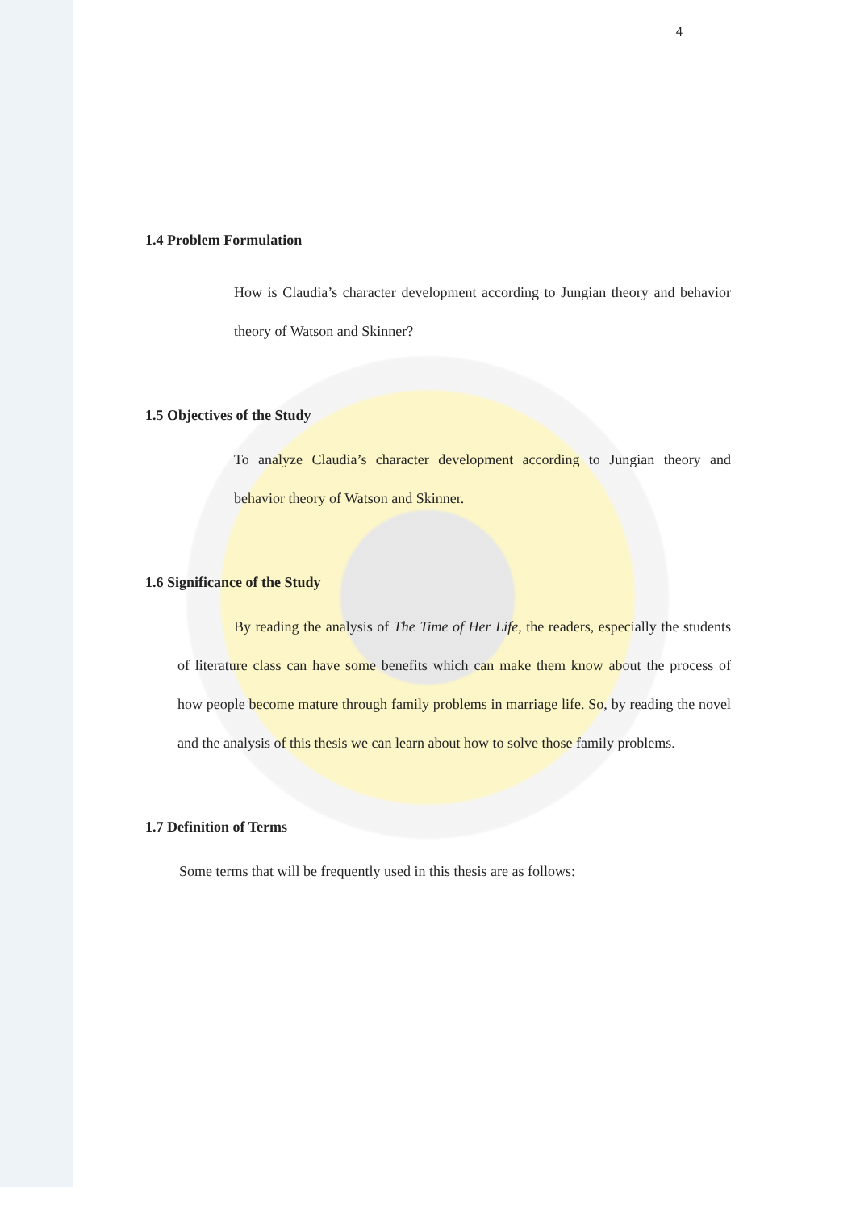4
1.4 Problem Formulation
How is Claudia’s character development according to Jungian theory and behavior theory of Watson and Skinner?
1.5 Objectives of the Study
To analyze Claudia’s character development according to Jungian theory and behavior theory of Watson and Skinner.
1.6 Significance of the Study
By reading the analysis of The Time of Her Life, the readers, especially the students of literature class can have some benefits which can make them know about the process of how people become mature through family problems in marriage life. So, by reading the novel and the analysis of this thesis we can learn about how to solve those family problems.
1.7 Definition of Terms
Some terms that will be frequently used in this thesis are as follows: